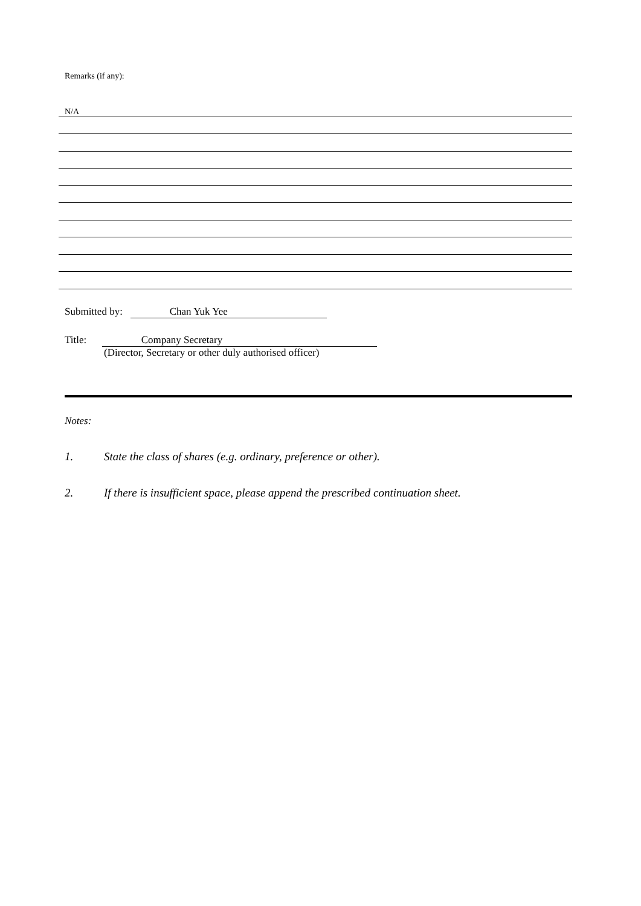Remarks (if any):
N/A
Submitted by: Chan Yuk Yee
Title: Company Secretary
(Director, Secretary or other duly authorised officer)
Notes:
1. State the class of shares (e.g. ordinary, preference or other).
2. If there is insufficient space, please append the prescribed continuation sheet.